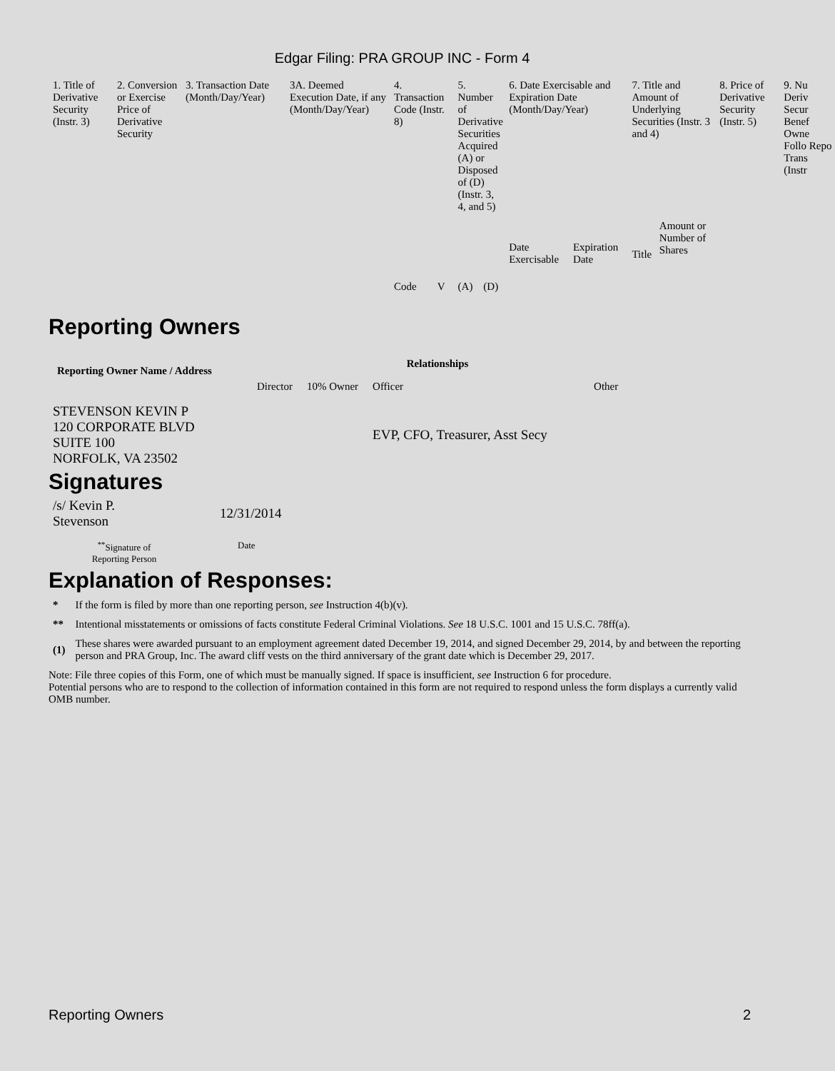Edgar Filing: PRA GROUP INC - Form 4
| 1. Title of Derivative Security (Instr. 3) | 2. Conversion or Exercise Price of Derivative Security | 3. Transaction Date (Month/Day/Year) | 3A. Deemed Execution Date, if any (Month/Day/Year) | 4. Transaction Code (Instr. 8) | | 5. Number of Derivative Securities Acquired (A) or Disposed of (D) (Instr. 3, 4, and 5) | | 6. Date Exercisable and Expiration Date (Month/Day/Year) | | 7. Title and Amount of Underlying Securities (Instr. 3 and 4) | | 8. Price of Derivative Security (Instr. 5) | 9. Nu Deriv Secur Benef Owne Follo Repo Trans (Instr |
| | | | | Code | V | (A) | (D) | Date Exercisable | Expiration Date | Title | Amount or Number of Shares | | |
Reporting Owners
| Reporting Owner Name / Address | Relationships | | | |
| --- | --- | --- | --- | --- |
| | Director | 10% Owner | Officer | Other |
| STEVENSON KEVIN P 120 CORPORATE BLVD SUITE 100 NORFOLK, VA 23502 | | | EVP, CFO, Treasurer, Asst Secy | |
Signatures
| /s/ Kevin P. Stevenson | 12/31/2014 |
| <sup>**</sup> Signature of Reporting Person | Date |
Explanation of Responses:
| * | If the form is filed by more than one reporting person, see Instruction 4(b)(v). |
| ** | Intentional misstatements or omissions of facts constitute Federal Criminal Violations. See 18 U.S.C. 1001 and 15 U.S.C. 78ff(a). |
| (1) | These shares were awarded pursuant to an employment agreement dated December 19, 2014, and signed December 29, 2014, by and between the reporting person and PRA Group, Inc. The award cliff vests on the third anniversary of the grant date which is December 29, 2017. |
Note: File three copies of this Form, one of which must be manually signed. If space is insufficient, see Instruction 6 for procedure.
Potential persons who are to respond to the collection of information contained in this form are not required to respond unless the form displays a currently valid OMB number.
Reporting Owners 2